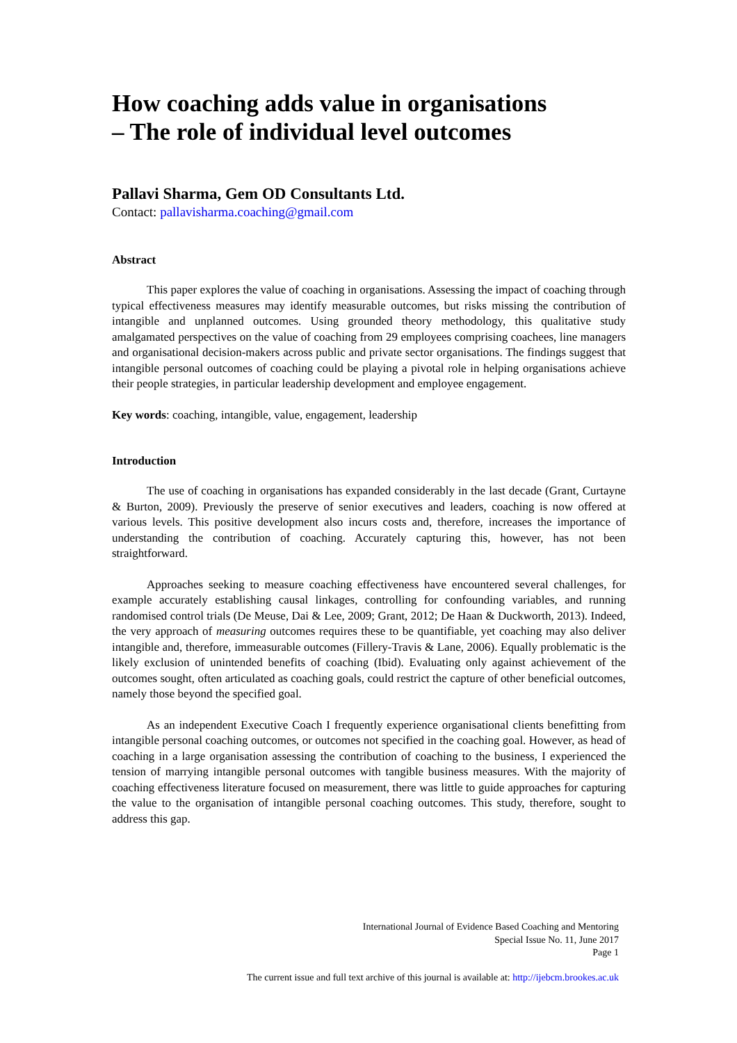How coaching adds value in organisations
– The role of individual level outcomes
Pallavi Sharma, Gem OD Consultants Ltd.
Contact: pallavisharma.coaching@gmail.com
Abstract
This paper explores the value of coaching in organisations. Assessing the impact of coaching through typical effectiveness measures may identify measurable outcomes, but risks missing the contribution of intangible and unplanned outcomes. Using grounded theory methodology, this qualitative study amalgamated perspectives on the value of coaching from 29 employees comprising coachees, line managers and organisational decision-makers across public and private sector organisations. The findings suggest that intangible personal outcomes of coaching could be playing a pivotal role in helping organisations achieve their people strategies, in particular leadership development and employee engagement.
Key words: coaching, intangible, value, engagement, leadership
Introduction
The use of coaching in organisations has expanded considerably in the last decade (Grant, Curtayne & Burton, 2009). Previously the preserve of senior executives and leaders, coaching is now offered at various levels. This positive development also incurs costs and, therefore, increases the importance of understanding the contribution of coaching. Accurately capturing this, however, has not been straightforward.
Approaches seeking to measure coaching effectiveness have encountered several challenges, for example accurately establishing causal linkages, controlling for confounding variables, and running randomised control trials (De Meuse, Dai & Lee, 2009; Grant, 2012; De Haan & Duckworth, 2013). Indeed, the very approach of measuring outcomes requires these to be quantifiable, yet coaching may also deliver intangible and, therefore, immeasurable outcomes (Fillery-Travis & Lane, 2006). Equally problematic is the likely exclusion of unintended benefits of coaching (Ibid). Evaluating only against achievement of the outcomes sought, often articulated as coaching goals, could restrict the capture of other beneficial outcomes, namely those beyond the specified goal.
As an independent Executive Coach I frequently experience organisational clients benefitting from intangible personal coaching outcomes, or outcomes not specified in the coaching goal. However, as head of coaching in a large organisation assessing the contribution of coaching to the business, I experienced the tension of marrying intangible personal outcomes with tangible business measures. With the majority of coaching effectiveness literature focused on measurement, there was little to guide approaches for capturing the value to the organisation of intangible personal coaching outcomes. This study, therefore, sought to address this gap.
International Journal of Evidence Based Coaching and Mentoring
Special Issue No. 11, June 2017
Page 1
The current issue and full text archive of this journal is available at: http://ijebcm.brookes.ac.uk